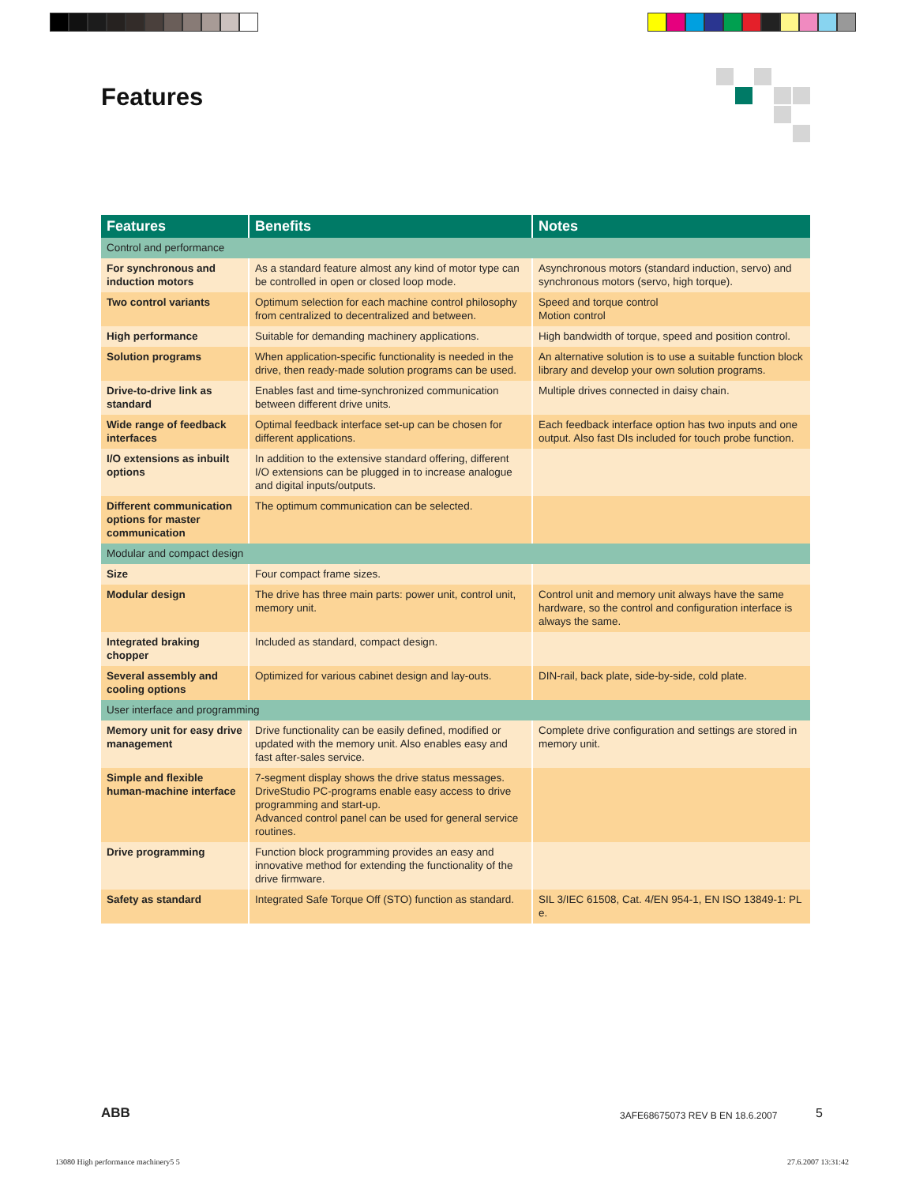Features
| Features | Benefits | Notes |
| --- | --- | --- |
| Control and performance | | |
| For synchronous and induction motors | As a standard feature almost any kind of motor type can be controlled in open or closed loop mode. | Asynchronous motors (standard induction, servo) and synchronous motors (servo, high torque). |
| Two control variants | Optimum selection for each machine control philosophy from centralized to decentralized and between. | Speed and torque control Motion control |
| High performance | Suitable for demanding machinery applications. | High bandwidth of torque, speed and position control. |
| Solution programs | When application-specific functionality is needed in the drive, then ready-made solution programs can be used. | An alternative solution is to use a suitable function block library and develop your own solution programs. |
| Drive-to-drive link as standard | Enables fast and time-synchronized communication between different drive units. | Multiple drives connected in daisy chain. |
| Wide range of feedback interfaces | Optimal feedback interface set-up can be chosen for different applications. | Each feedback interface option has two inputs and one output. Also fast DIs included for touch probe function. |
| I/O extensions as inbuilt options | In addition to the extensive standard offering, different I/O extensions can be plugged in to increase analogue and digital inputs/outputs. | |
| Different communication options for master communication | The optimum communication can be selected. | |
| Modular and compact design | | |
| Size | Four compact frame sizes. | |
| Modular design | The drive has three main parts: power unit, control unit, memory unit. | Control unit and memory unit always have the same hardware, so the control and configuration interface is always the same. |
| Integrated braking chopper | Included as standard, compact design. | |
| Several assembly and cooling options | Optimized for various cabinet design and lay-outs. | DIN-rail, back plate, side-by-side, cold plate. |
| User interface and programming | | |
| Memory unit for easy drive management | Drive functionality can be easily defined, modified or updated with the memory unit. Also enables easy and fast after-sales service. | Complete drive configuration and settings are stored in memory unit. |
| Simple and flexible human-machine interface | 7-segment display shows the drive status messages. DriveStudio PC-programs enable easy access to drive programming and start-up. Advanced control panel can be used for general service routines. | |
| Drive programming | Function block programming provides an easy and innovative method for extending the functionality of the drive firmware. | |
| Safety as standard | Integrated Safe Torque Off (STO) function as standard. | SIL 3/IEC 61508, Cat. 4/EN 954-1, EN ISO 13849-1: PL e. |
ABB
3AFE68675073 REV B EN 18.6.2007
5
13080 High performance machinery5 5
27.6.2007 13:31:42